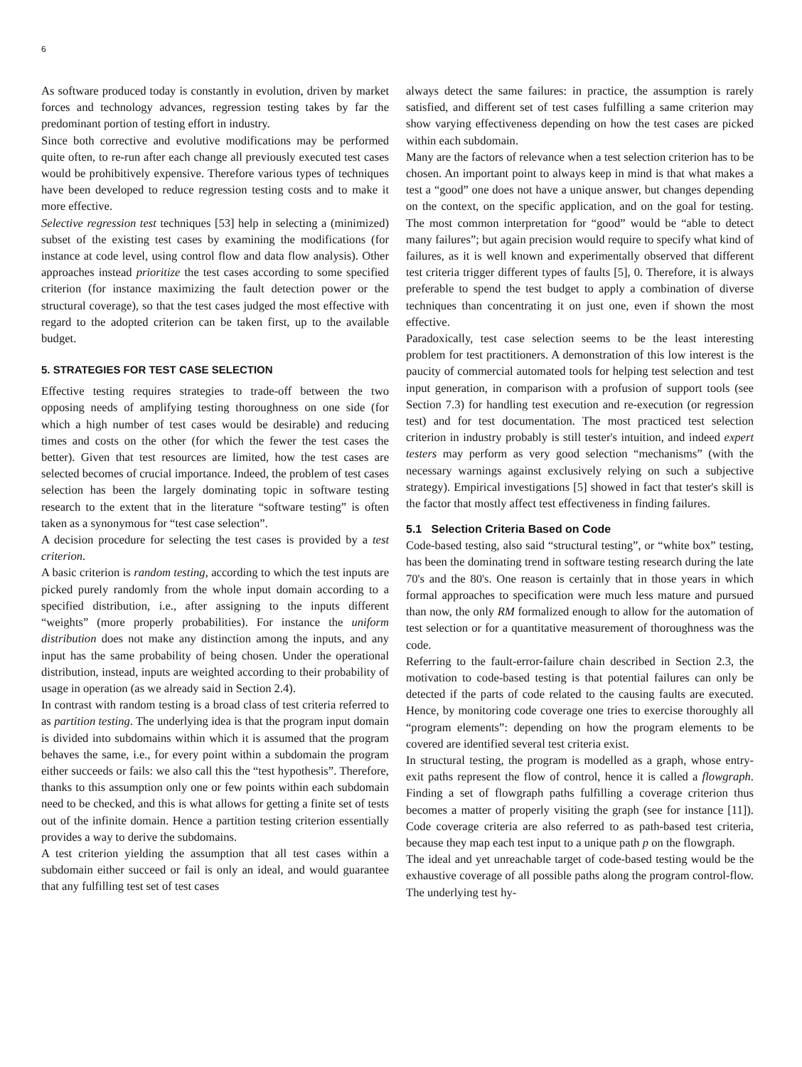6
As software produced today is constantly in evolution, driven by market forces and technology advances, regression testing takes by far the predominant portion of testing effort in industry.
Since both corrective and evolutive modifications may be performed quite often, to re-run after each change all previously executed test cases would be prohibitively expensive. Therefore various types of techniques have been developed to reduce regression testing costs and to make it more effective.
Selective regression test techniques [53] help in selecting a (minimized) subset of the existing test cases by examining the modifications (for instance at code level, using control flow and data flow analysis). Other approaches instead prioritize the test cases according to some specified criterion (for instance maximizing the fault detection power or the structural coverage), so that the test cases judged the most effective with regard to the adopted criterion can be taken first, up to the available budget.
5. STRATEGIES FOR TEST CASE SELECTION
Effective testing requires strategies to trade-off between the two opposing needs of amplifying testing thoroughness on one side (for which a high number of test cases would be desirable) and reducing times and costs on the other (for which the fewer the test cases the better). Given that test resources are limited, how the test cases are selected becomes of crucial importance. Indeed, the problem of test cases selection has been the largely dominating topic in software testing research to the extent that in the literature “software testing” is often taken as a synonymous for “test case selection”.
A decision procedure for selecting the test cases is provided by a test criterion.
A basic criterion is random testing, according to which the test inputs are picked purely randomly from the whole input domain according to a specified distribution, i.e., after assigning to the inputs different “weights” (more properly probabilities). For instance the uniform distribution does not make any distinction among the inputs, and any input has the same probability of being chosen. Under the operational distribution, instead, inputs are weighted according to their probability of usage in operation (as we already said in Section 2.4).
In contrast with random testing is a broad class of test criteria referred to as partition testing. The underlying idea is that the program input domain is divided into subdomains within which it is assumed that the program behaves the same, i.e., for every point within a subdomain the program either succeeds or fails: we also call this the “test hypothesis”. Therefore, thanks to this assumption only one or few points within each subdomain need to be checked, and this is what allows for getting a finite set of tests out of the infinite domain. Hence a partition testing criterion essentially provides a way to derive the subdomains.
A test criterion yielding the assumption that all test cases within a subdomain either succeed or fail is only an ideal, and would guarantee that any fulfilling test set of test cases
always detect the same failures: in practice, the assumption is rarely satisfied, and different set of test cases fulfilling a same criterion may show varying effectiveness depending on how the test cases are picked within each subdomain.
Many are the factors of relevance when a test selection criterion has to be chosen. An important point to always keep in mind is that what makes a test a “good” one does not have a unique answer, but changes depending on the context, on the specific application, and on the goal for testing. The most common interpretation for “good” would be “able to detect many failures”; but again precision would require to specify what kind of failures, as it is well known and experimentally observed that different test criteria trigger different types of faults [5], 0. Therefore, it is always preferable to spend the test budget to apply a combination of diverse techniques than concentrating it on just one, even if shown the most effective.
Paradoxically, test case selection seems to be the least interesting problem for test practitioners. A demonstration of this low interest is the paucity of commercial automated tools for helping test selection and test input generation, in comparison with a profusion of support tools (see Section 7.3) for handling test execution and re-execution (or regression test) and for test documentation. The most practiced test selection criterion in industry probably is still tester's intuition, and indeed expert testers may perform as very good selection “mechanisms” (with the necessary warnings against exclusively relying on such a subjective strategy). Empirical investigations [5] showed in fact that tester's skill is the factor that mostly affect test effectiveness in finding failures.
5.1 Selection Criteria Based on Code
Code-based testing, also said “structural testing”, or “white box” testing, has been the dominating trend in software testing research during the late 70's and the 80's. One reason is certainly that in those years in which formal approaches to specification were much less mature and pursued than now, the only RM formalized enough to allow for the automation of test selection or for a quantitative measurement of thoroughness was the code.
Referring to the fault-error-failure chain described in Section 2.3, the motivation to code-based testing is that potential failures can only be detected if the parts of code related to the causing faults are executed. Hence, by monitoring code coverage one tries to exercise thoroughly all “program elements”: depending on how the program elements to be covered are identified several test criteria exist.
In structural testing, the program is modelled as a graph, whose entry-exit paths represent the flow of control, hence it is called a flowgraph. Finding a set of flowgraph paths fulfilling a coverage criterion thus becomes a matter of properly visiting the graph (see for instance [11]). Code coverage criteria are also referred to as path-based test criteria, because they map each test input to a unique path p on the flowgraph.
The ideal and yet unreachable target of code-based testing would be the exhaustive coverage of all possible paths along the program control-flow. The underlying test hy-